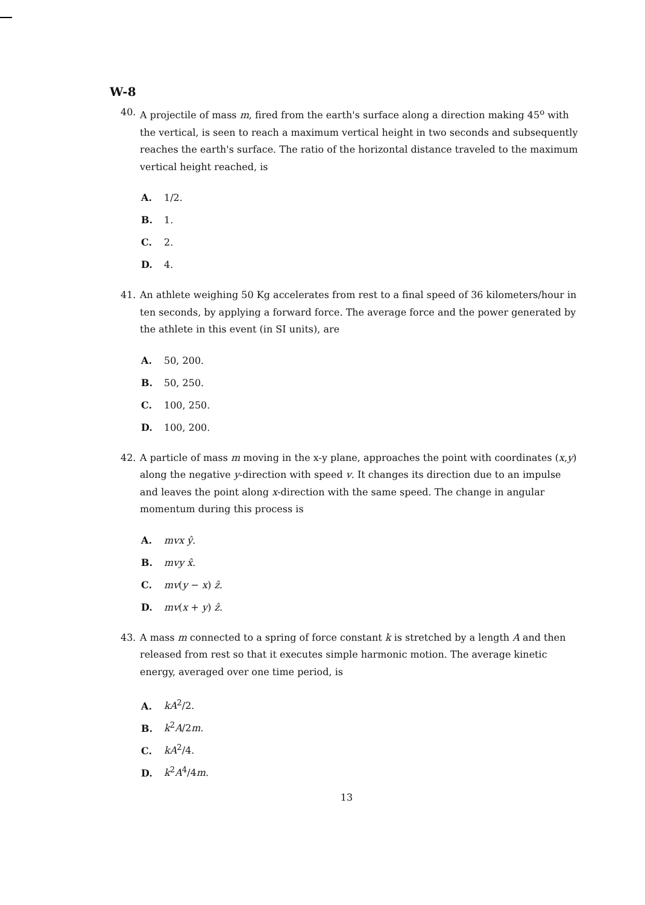W-8
40. A projectile of mass m, fired from the earth's surface along a direction making 45<sup>o</sup> with the vertical, is seen to reach a maximum vertical height in two seconds and subsequently reaches the earth's surface. The ratio of the horizontal distance traveled to the maximum vertical height reached, is
A. 1/2.
B. 1.
C. 2.
D. 4.
41. An athlete weighing 50 Kg accelerates from rest to a final speed of 36 kilometers/hour in ten seconds, by applying a forward force. The average force and the power generated by the athlete in this event (in SI units), are
A. 50, 200.
B. 50, 250.
C. 100, 250.
D. 100, 200.
42. A particle of mass m moving in the x-y plane, approaches the point with coordinates (x,y) along the negative y-direction with speed v. It changes its direction due to an impulse and leaves the point along x-direction with the same speed. The change in angular momentum during this process is
A. mvx ŷ.
B. mvy x̂.
C. mv(y − x) ẑ.
D. mv(x + y) ẑ.
43. A mass m connected to a spring of force constant k is stretched by a length A and then released from rest so that it executes simple harmonic motion. The average kinetic energy, averaged over one time period, is
A. kA<sup>2</sup>/2.
B. k<sup>2</sup>A/2m.
C. kA<sup>2</sup>/4.
D. k<sup>2</sup>A<sup>4</sup>/4m.
13